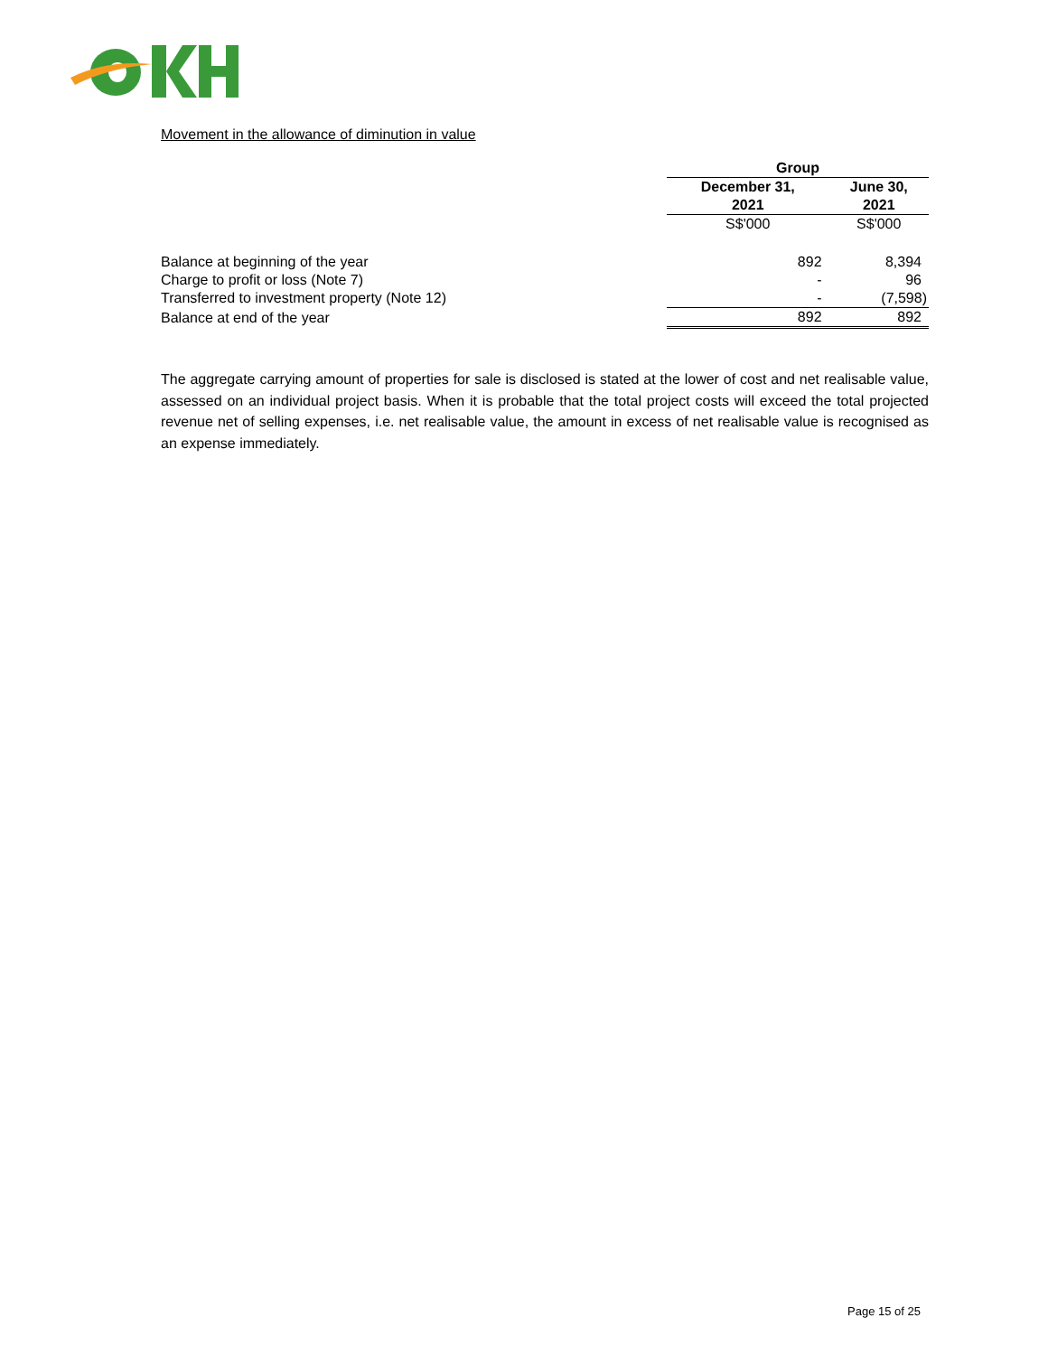Movement in the allowance of diminution in value
| | Group | |
| | December 31, 2021 | June 30, 2021 |
| | S$'000 | S$'000 |
| Balance at beginning of the year | 892 | 8,394 |
| Charge to profit or loss (Note 7) | - | 96 |
| Transferred to investment property (Note 12) | - | (7,598) |
| Balance at end of the year | 892 | 892 |
The aggregate carrying amount of properties for sale is disclosed is stated at the lower of cost and net realisable value, assessed on an individual project basis. When it is probable that the total project costs will exceed the total projected revenue net of selling expenses, i.e. net realisable value, the amount in excess of net realisable value is recognised as an expense immediately.
Page 15 of 25